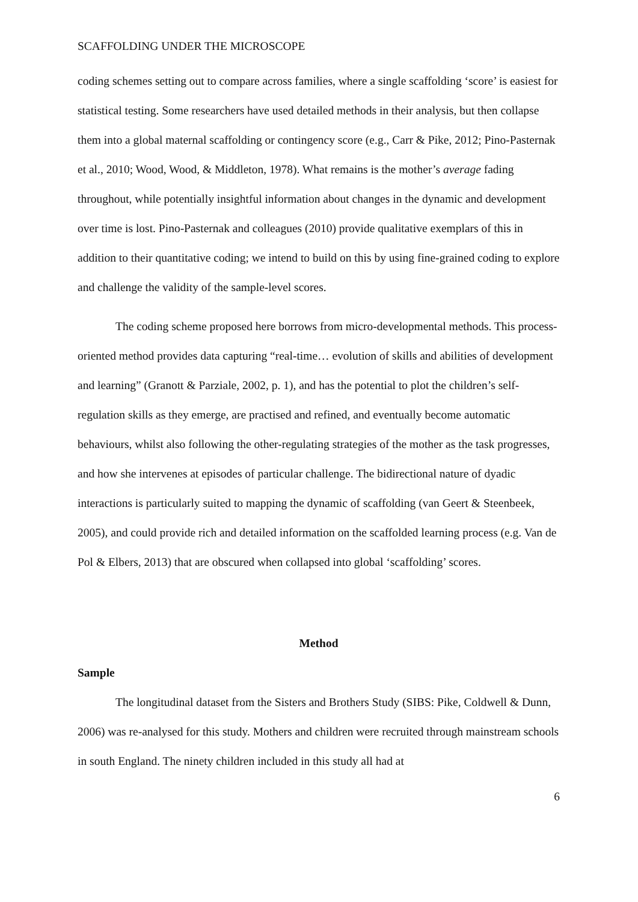SCAFFOLDING UNDER THE MICROSCOPE
coding schemes setting out to compare across families, where a single scaffolding ‘score’ is easiest for statistical testing. Some researchers have used detailed methods in their analysis, but then collapse them into a global maternal scaffolding or contingency score (e.g., Carr & Pike, 2012; Pino-Pasternak et al., 2010; Wood, Wood, & Middleton, 1978). What remains is the mother’s average fading throughout, while potentially insightful information about changes in the dynamic and development over time is lost. Pino-Pasternak and colleagues (2010) provide qualitative exemplars of this in addition to their quantitative coding; we intend to build on this by using fine-grained coding to explore and challenge the validity of the sample-level scores.
The coding scheme proposed here borrows from micro-developmental methods. This process-oriented method provides data capturing “real-time… evolution of skills and abilities of development and learning” (Granott & Parziale, 2002, p. 1), and has the potential to plot the children’s self-regulation skills as they emerge, are practised and refined, and eventually become automatic behaviours, whilst also following the other-regulating strategies of the mother as the task progresses, and how she intervenes at episodes of particular challenge. The bidirectional nature of dyadic interactions is particularly suited to mapping the dynamic of scaffolding (van Geert & Steenbeek, 2005), and could provide rich and detailed information on the scaffolded learning process (e.g. Van de Pol & Elbers, 2013) that are obscured when collapsed into global ‘scaffolding’ scores.
Method
Sample
The longitudinal dataset from the Sisters and Brothers Study (SIBS: Pike, Coldwell & Dunn, 2006) was re-analysed for this study. Mothers and children were recruited through mainstream schools in south England. The ninety children included in this study all had at
6